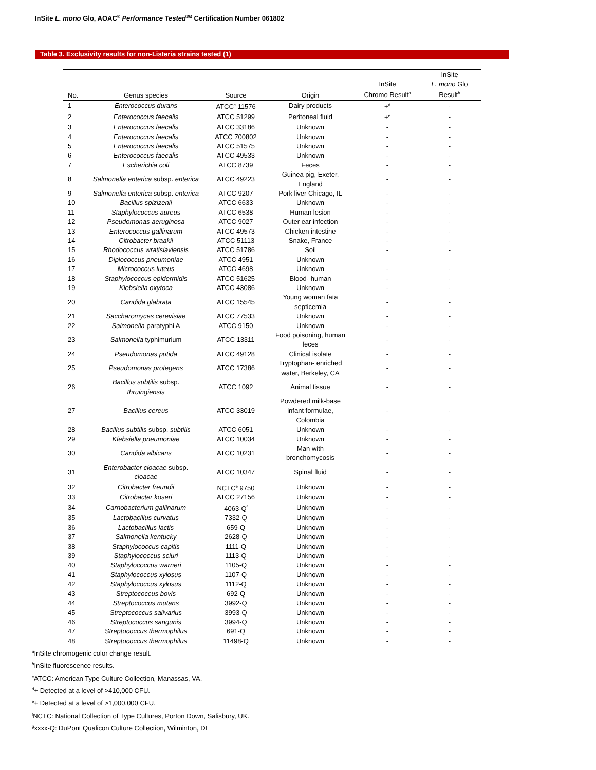InSite L. mono Glo, AOAC<sup>®</sup> Performance Tested<sup>SM</sup> Certification Number 061802
Table 3. Exclusivity results for non-Listeria strains tested (1)
| No. | Genus species | Source | Origin | InSite Chromo Result<sup>a</sup> | InSite L. mono Glo Result<sup>b</sup> |
| --- | --- | --- | --- | --- | --- |
| 1 | Enterococcus durans | ATCC<sup>c</sup> 11576 | Dairy products | +<sup>d</sup> | - |
| 2 | Enterococcus faecalis | ATCC 51299 | Peritoneal fluid | +<sup>e</sup> | - |
| 3 | Enterococcus faecalis | ATCC 33186 | Unknown | - | - |
| 4 | Enterococcus faecalis | ATCC 700802 | Unknown | - | - |
| 5 | Enterococcus faecalis | ATCC 51575 | Unknown | - | - |
| 6 | Enterococcus faecalis | ATCC 49533 | Unknown | - | - |
| 7 | Escherichia coli | ATCC 8739 | Feces | - | - |
| 8 | Salmonella enterica subsp. enterica | ATCC 49223 | Guinea pig, Exeter, England | - | - |
| 9 | Salmonella enterica subsp. enterica | ATCC 9207 | Pork liver Chicago, IL | - | - |
| 10 | Bacillus spizizenii | ATCC 6633 | Unknown | - | - |
| 11 | Staphylococcus aureus | ATCC 6538 | Human lesion | - | - |
| 12 | Pseudomonas aeruginosa | ATCC 9027 | Outer ear infection | - | - |
| 13 | Enterococcus gallinarum | ATCC 49573 | Chicken intestine | - | - |
| 14 | Citrobacter braakii | ATCC 51113 | Snake, France | - | - |
| 15 | Rhodococcus wratislaviensis | ATCC 51786 | Soil | - | - |
| 16 | Diplococcus pneumoniae | ATCC 4951 | Unknown | | |
| 17 | Micrococcus luteus | ATCC 4698 | Unknown | - | - |
| 18 | Staphylococcus epidermidis | ATCC 51625 | Blood- human | - | - |
| 19 | Klebsiella oxytoca | ATCC 43086 | Unknown | - | - |
| 20 | Candida glabrata | ATCC 15545 | Young woman fata septicemia | - | - |
| 21 | Saccharomyces cerevisiae | ATCC 77533 | Unknown | - | - |
| 22 | Salmonella paratyphi A | ATCC 9150 | Unknown | - | - |
| 23 | Salmonella typhimurium | ATCC 13311 | Food poisoning, human feces | - | - |
| 24 | Pseudomonas putida | ATCC 49128 | Clinical isolate | - | - |
| 25 | Pseudomonas protegens | ATCC 17386 | Tryptophan- enriched water, Berkeley, CA | - | - |
| 26 | Bacillus subtilis subsp. thruingiensis | ATCC 1092 | Animal tissue | - | - |
| 27 | Bacillus cereus | ATCC 33019 | Powdered milk-base infant formulae, Colombia | - | - |
| 28 | Bacillus subtilis subsp. subtilis | ATCC 6051 | Unknown | - | - |
| 29 | Klebsiella pneumoniae | ATCC 10034 | Unknown | - | - |
| 30 | Candida albicans | ATCC 10231 | Man with bronchomycosis | - | - |
| 31 | Enterobacter cloacae subsp. cloacae | ATCC 10347 | Spinal fluid | - | - |
| 32 | Citrobacter freundii | NCTC<sup>e</sup> 9750 | Unknown | - | - |
| 33 | Citrobacter koseri | ATCC 27156 | Unknown | - | - |
| 34 | Carnobacterium gallinarum | 4063-Q<sup>f</sup> | Unknown | - | - |
| 35 | Lactobacillus curvatus | 7332-Q | Unknown | - | - |
| 36 | Lactobacillus lactis | 659-Q | Unknown | - | - |
| 37 | Salmonella kentucky | 2628-Q | Unknown | - | - |
| 38 | Staphylococcus capitis | 1111-Q | Unknown | - | - |
| 39 | Staphylococcus sciuri | 1113-Q | Unknown | - | - |
| 40 | Staphylococcus warneri | 1105-Q | Unknown | - | - |
| 41 | Staphylococcus xylosus | 1107-Q | Unknown | - | - |
| 42 | Staphylococcus xylosus | 1112-Q | Unknown | - | - |
| 43 | Streptococcus bovis | 692-Q | Unknown | - | - |
| 44 | Streptococcus mutans | 3992-Q | Unknown | - | - |
| 45 | Streptococcus salivarius | 3993-Q | Unknown | - | - |
| 46 | Streptococcus sangunis | 3994-Q | Unknown | - | - |
| 47 | Streptococcus thermophilus | 691-Q | Unknown | - | - |
| 48 | Streptococcus thermophilus | 11498-Q | Unknown | - | - |
<sup>a</sup> InSite chromogenic color change result.
<sup>b</sup> InSite fluorescence results.
<sup>c</sup> ATCC: American Type Culture Collection, Manassas, VA.
<sup>d</sup>+ Detected at a level of >410,000 CFU.
<sup>e</sup>+ Detected at a level of >1,000,000 CFU.
<sup>f</sup> NCTC: National Collection of Type Cultures, Porton Down, Salisbury, UK.
<sup>g</sup> xxxx-Q: DuPont Qualicon Culture Collection, Wilminton, DE